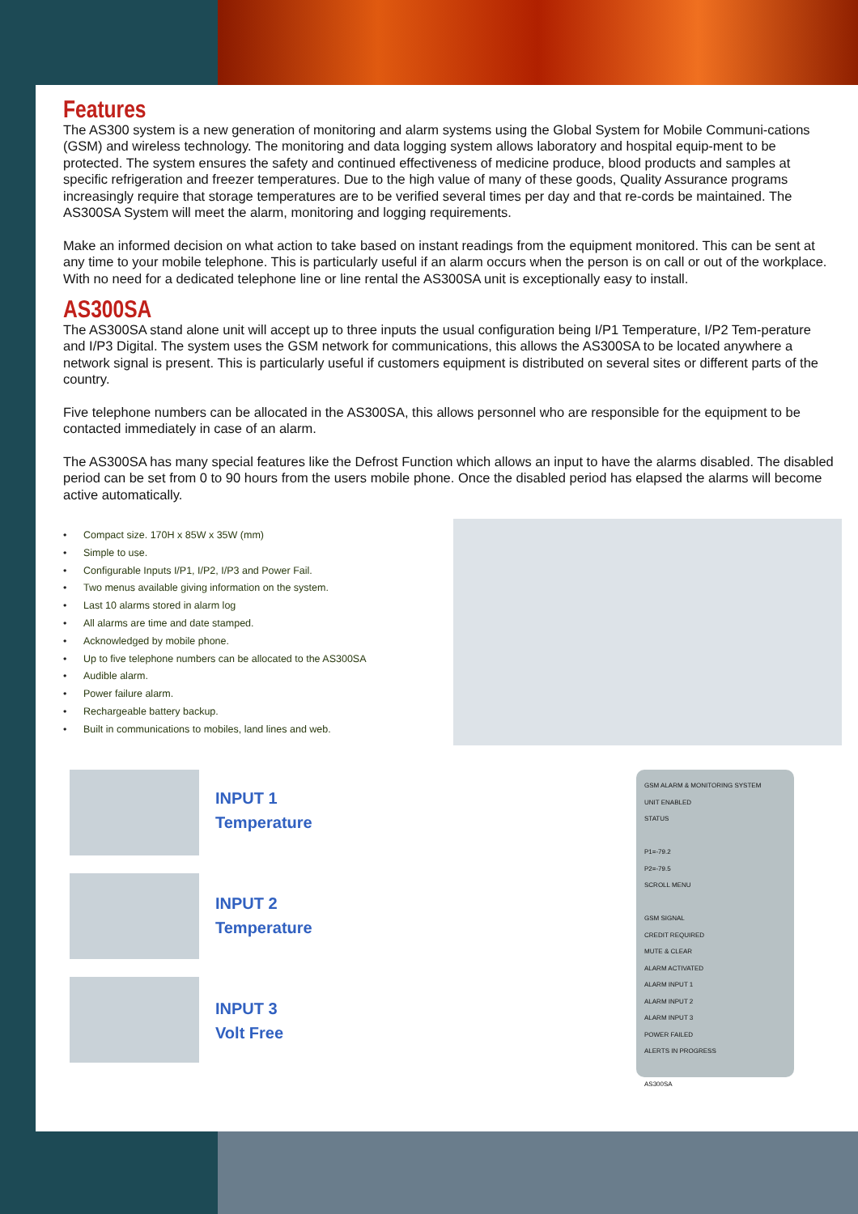Features
The AS300 system is a new generation of monitoring and alarm systems using the Global System for Mobile Communi-cations (GSM) and wireless technology. The monitoring and data logging system allows laboratory and hospital equip-ment to be protected. The system ensures the safety and continued effectiveness of medicine produce, blood products and samples at specific refrigeration and freezer temperatures. Due to the high value of many of these goods, Quality Assurance programs increasingly require that storage temperatures are to be verified several times per day and that re-cords be maintained. The AS300SA System will meet the alarm, monitoring and logging requirements.
Make an informed decision on what action to take based on instant readings from the equipment monitored. This can be sent at any time to your mobile telephone. This is particularly useful if an alarm occurs when the person is on call or out of the workplace. With no need for a dedicated telephone line or line rental the AS300SA unit is exceptionally easy to install.
AS300SA
The AS300SA stand alone unit will accept up to three inputs the usual configuration being I/P1 Temperature, I/P2 Tem-perature and I/P3 Digital. The system uses the GSM network for communications, this allows the AS300SA to be located anywhere a network signal is present. This is particularly useful if customers equipment is distributed on several sites or different parts of the country.
Five telephone numbers can be allocated in the AS300SA, this allows personnel who are responsible for the equipment to be contacted immediately in case of an alarm.
The AS300SA has many special features like the Defrost Function which allows an input to have the alarms disabled. The disabled period can be set from 0 to 90 hours from the users mobile phone. Once the disabled period has elapsed the alarms will become active automatically.
• Compact size. 170H x 85W x 35W (mm)
• Simple to use.
• Configurable Inputs I/P1, I/P2, I/P3 and Power Fail.
• Two menus available giving information on the system.
• Last 10 alarms stored in alarm log
• All alarms are time and date stamped.
• Acknowledged by mobile phone.
• Up to five telephone numbers can be allocated to the AS300SA
• Audible alarm.
• Power failure alarm.
• Rechargeable battery backup.
• Built in communications to mobiles, land lines and web.
INPUT 1
Temperature
INPUT 2
Temperature
INPUT 3
Volt Free
GSM ALARM & MONITORING SYSTEM
UNIT ENABLED
STATUS
P1=-79.2
P2=-79.5
SCROLL MENU
GSM SIGNAL
CREDIT REQUIRED
MUTE & CLEAR
ALARM ACTIVATED
ALARM INPUT 1
ALARM INPUT 2
ALARM INPUT 3
POWER FAILED
ALERTS IN PROGRESS
AS300SA